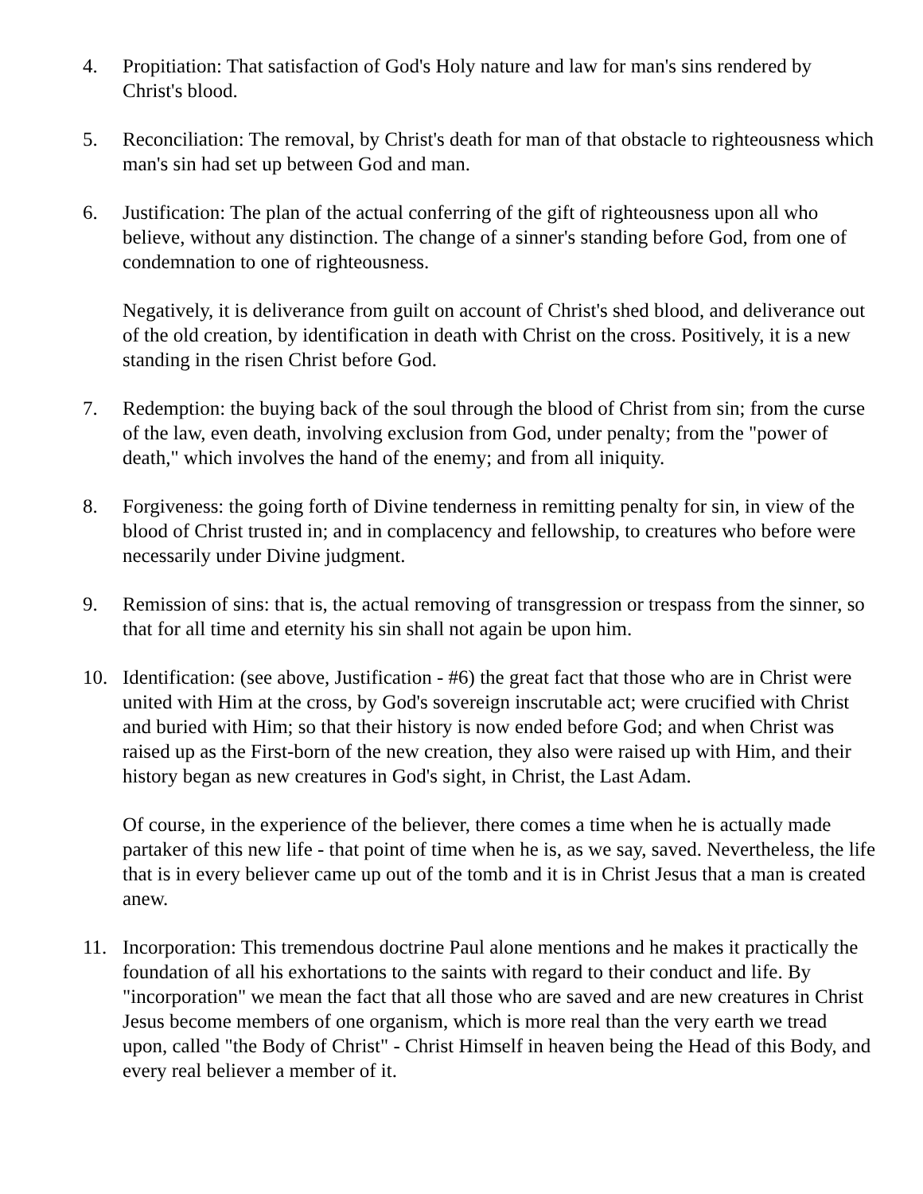4. Propitiation: That satisfaction of God's Holy nature and law for man's sins rendered by Christ's blood.
5. Reconciliation: The removal, by Christ's death for man of that obstacle to righteousness which man's sin had set up between God and man.
6. Justification: The plan of the actual conferring of the gift of righteousness upon all who believe, without any distinction. The change of a sinner's standing before God, from one of condemnation to one of righteousness.
Negatively, it is deliverance from guilt on account of Christ's shed blood, and deliverance out of the old creation, by identification in death with Christ on the cross. Positively, it is a new standing in the risen Christ before God.
7. Redemption: the buying back of the soul through the blood of Christ from sin; from the curse of the law, even death, involving exclusion from God, under penalty; from the "power of death," which involves the hand of the enemy; and from all iniquity.
8. Forgiveness: the going forth of Divine tenderness in remitting penalty for sin, in view of the blood of Christ trusted in; and in complacency and fellowship, to creatures who before were necessarily under Divine judgment.
9. Remission of sins: that is, the actual removing of transgression or trespass from the sinner, so that for all time and eternity his sin shall not again be upon him.
10. Identification: (see above, Justification - #6) the great fact that those who are in Christ were united with Him at the cross, by God's sovereign inscrutable act; were crucified with Christ and buried with Him; so that their history is now ended before God; and when Christ was raised up as the First-born of the new creation, they also were raised up with Him, and their history began as new creatures in God's sight, in Christ, the Last Adam.
Of course, in the experience of the believer, there comes a time when he is actually made partaker of this new life - that point of time when he is, as we say, saved. Nevertheless, the life that is in every believer came up out of the tomb and it is in Christ Jesus that a man is created anew.
11. Incorporation: This tremendous doctrine Paul alone mentions and he makes it practically the foundation of all his exhortations to the saints with regard to their conduct and life. By "incorporation" we mean the fact that all those who are saved and are new creatures in Christ Jesus become members of one organism, which is more real than the very earth we tread upon, called "the Body of Christ" - Christ Himself in heaven being the Head of this Body, and every real believer a member of it.